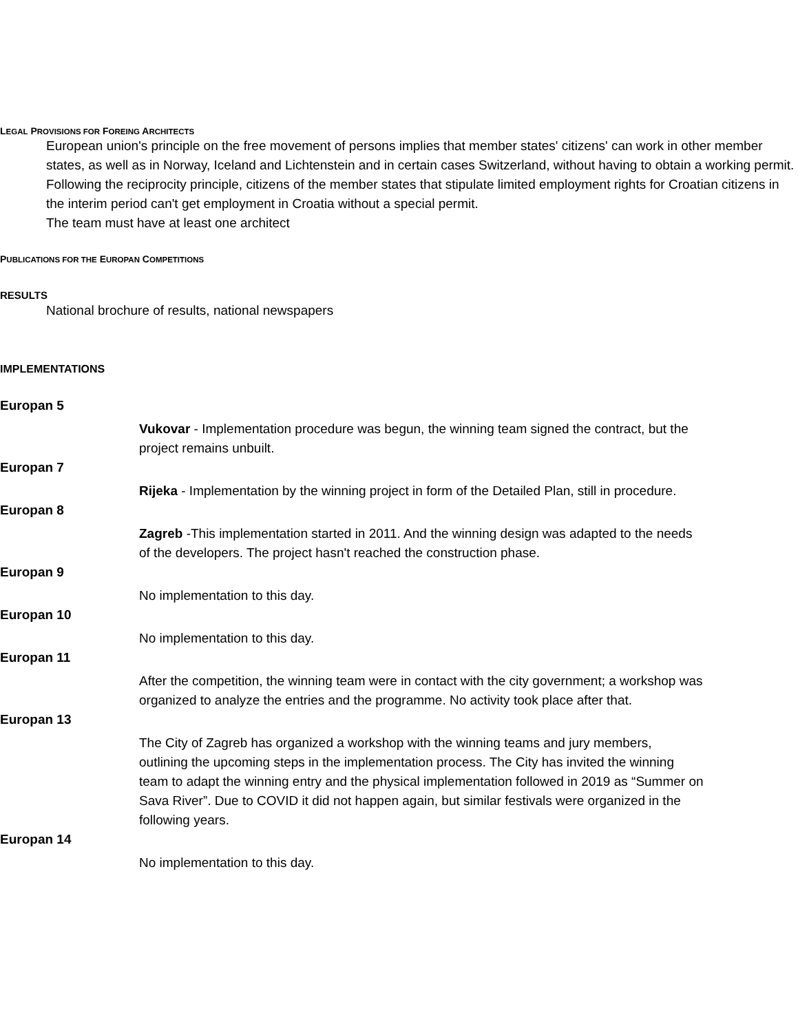LEGAL PROVISIONS FOR FOREING ARCHITECTS
European union's principle on the free movement of persons implies that member states' citizens' can work in other member states, as well as in Norway, Iceland and Lichtenstein and in certain cases Switzerland, without having to obtain a working permit.
Following the reciprocity principle, citizens of the member states that stipulate limited employment rights for Croatian citizens in the interim period can't get employment in Croatia without a special permit.
The team must have at least one architect
PUBLICATIONS FOR THE EUROPAN COMPETITIONS
RESULTS
National brochure of results, national newspapers
IMPLEMENTATIONS
Europan 5
Vukovar - Implementation procedure was begun, the winning team signed the contract, but the project remains unbuilt.
Europan 7
Rijeka - Implementation by the winning project in form of the Detailed Plan, still in procedure.
Europan 8
Zagreb -This implementation started in 2011. And the winning design was adapted to the needs of the developers. The project hasn't reached the construction phase.
Europan 9
No implementation to this day.
Europan 10
No implementation to this day.
Europan 11
After the competition, the winning team were in contact with the city government; a workshop was organized to analyze the entries and the programme. No activity took place after that.
Europan 13
The City of Zagreb has organized a workshop with the winning teams and jury members, outlining the upcoming steps in the implementation process. The City has invited the winning team to adapt the winning entry and the physical implementation followed in 2019 as “Summer on Sava River”. Due to COVID it did not happen again, but similar festivals were organized in the following years.
Europan 14
No implementation to this day.